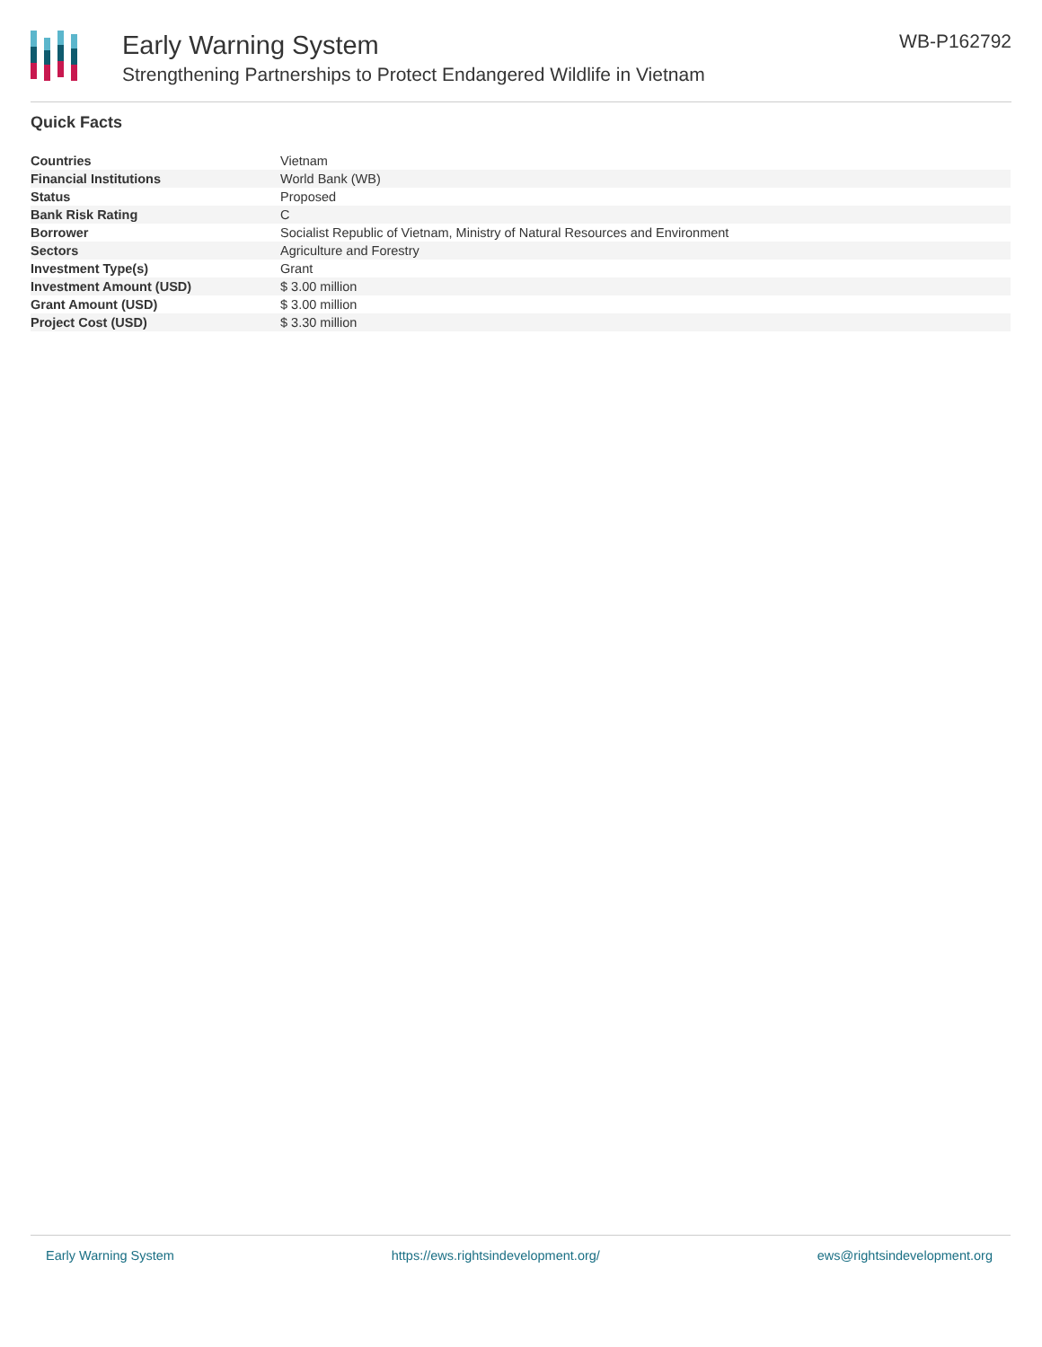Early Warning System
Strengthening Partnerships to Protect Endangered Wildlife in Vietnam
WB-P162792
Quick Facts
| Countries | Vietnam |
| Financial Institutions | World Bank (WB) |
| Status | Proposed |
| Bank Risk Rating | C |
| Borrower | Socialist Republic of Vietnam, Ministry of Natural Resources and Environment |
| Sectors | Agriculture and Forestry |
| Investment Type(s) | Grant |
| Investment Amount (USD) | $ 3.00 million |
| Grant Amount (USD) | $ 3.00 million |
| Project Cost (USD) | $ 3.30 million |
Early Warning System https://ews.rightsindevelopment.org/ ews@rightsindevelopment.org